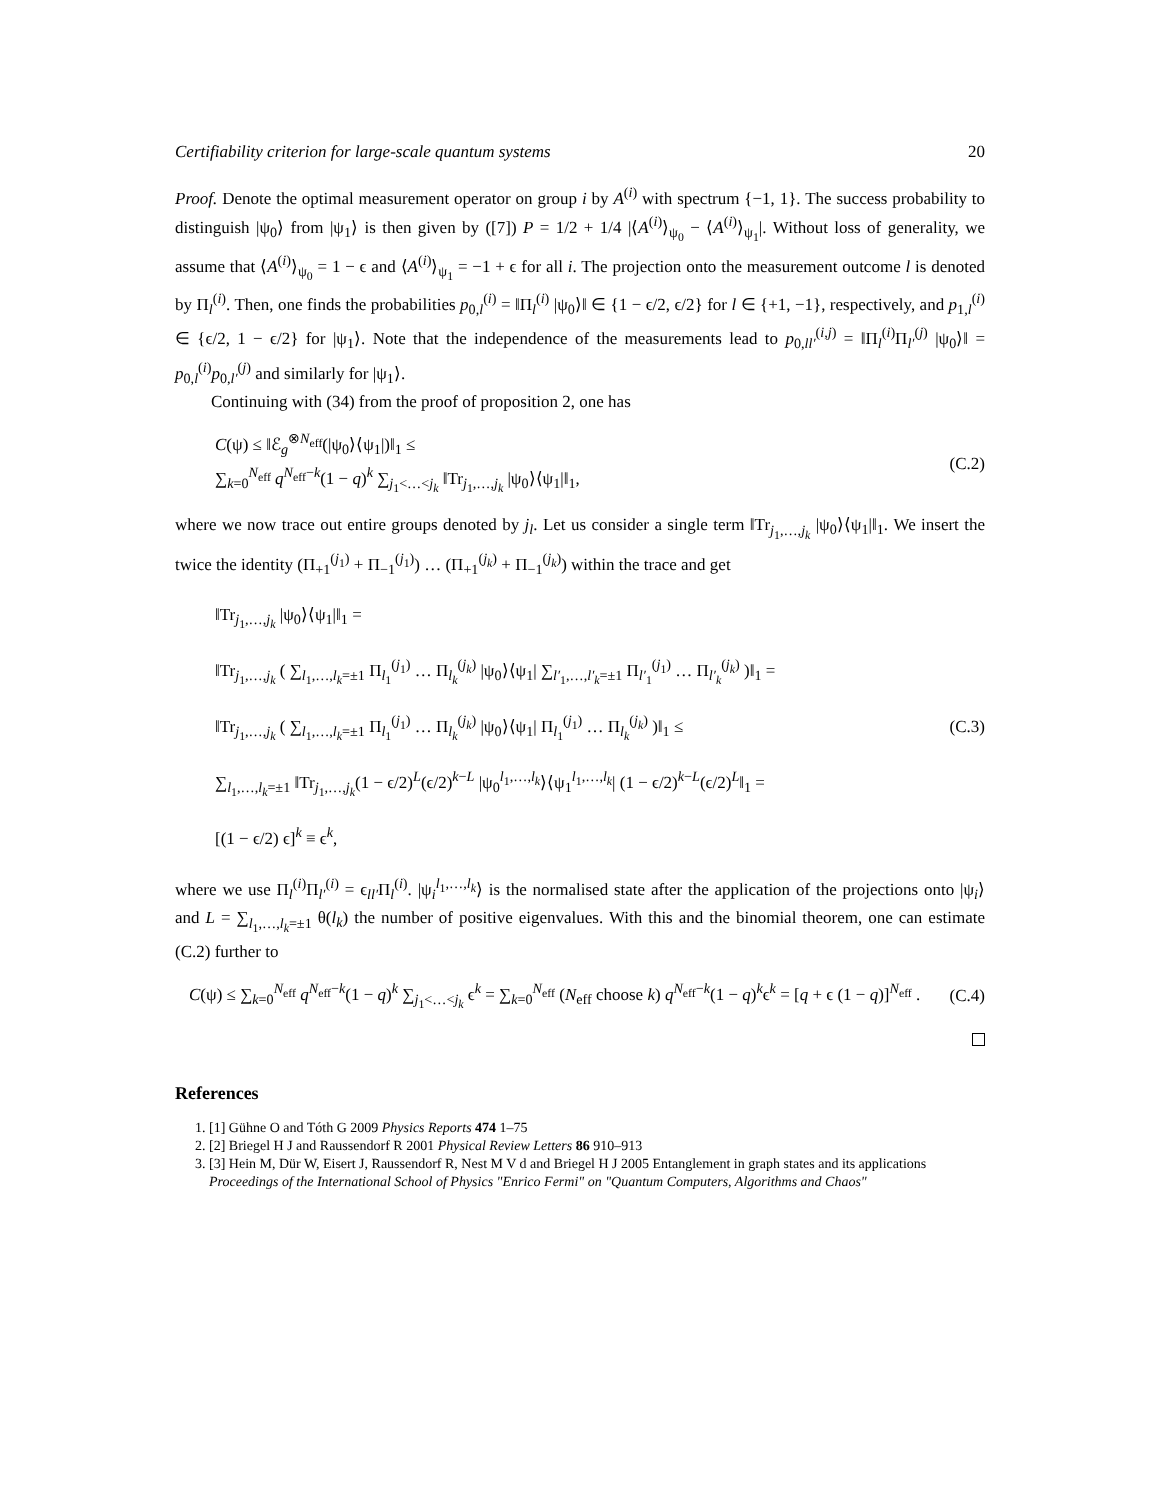Certifiability criterion for large-scale quantum systems 20
Proof. Denote the optimal measurement operator on group i by A<sup>(i)</sup> with spectrum {−1, 1}. The success probability to distinguish |ψ<sub>0</sub>⟩ from |ψ<sub>1</sub>⟩ is then given by ([7]) P = 1/2 + 1/4 |⟨A<sup>(i)</sup>⟩<sub>ψ<sub>0</sub></sub> − ⟨A<sup>(i)</sup>⟩<sub>ψ<sub>1</sub></sub>|. Without loss of generality, we assume that ⟨A<sup>(i)</sup>⟩<sub>ψ<sub>0</sub></sub> = 1 − ϵ and ⟨A<sup>(i)</sup>⟩<sub>ψ<sub>1</sub></sub> = −1 + ϵ for all i. The projection onto the measurement outcome l is denoted by Π<sub>l</sub><sup>(i)</sup>. Then, one finds the probabilities p<sub>0,l</sub><sup>(i)</sup> = ‖Π<sub>l</sub><sup>(i)</sup> |ψ<sub>0</sub>⟩‖ ∈ {1 − ϵ/2, ϵ/2} for l ∈ {+1, −1}, respectively, and p<sub>1,l</sub><sup>(i)</sup> ∈ {ϵ/2, 1 − ϵ/2} for |ψ<sub>1</sub>⟩. Note that the independence of the measurements lead to p<sub>0,ll′</sub><sup>(i,j)</sup> = ‖Π<sub>l</sub><sup>(i)</sup>Π<sub>l′</sub><sup>(j)</sup> |ψ<sub>0</sub>⟩‖ = p<sub>0,l</sub><sup>(i)</sup>p<sub>0,l′</sub><sup>(j)</sup> and similarly for |ψ<sub>1</sub>⟩.
Continuing with (34) from the proof of proposition 2, one has
C(ψ) ≤ ‖ℰ<sub>g</sub><sup>⊗N<sub>eff</sub></sup>(|ψ<sub>0</sub>⟩⟨ψ<sub>1</sub>|)‖<sub>1</sub> ≤
∑<sub>k=0</sub><sup>N<sub>eff</sub></sup> q<sup>N<sub>eff</sub>−k</sup>(1 − q)<sup>k</sup> ∑<sub>j<sub>1</sub><…<j<sub>k</sub></sub> ‖Tr<sub>j<sub>1</sub>,…,j<sub>k</sub></sub> |ψ<sub>0</sub>⟩⟨ψ<sub>1</sub>|‖<sub>1</sub>,
(C.2)
where we now trace out entire groups denoted by j<sub>l</sub>. Let us consider a single term ‖Tr<sub>j<sub>1</sub>,…,j<sub>k</sub></sub> |ψ<sub>0</sub>⟩⟨ψ<sub>1</sub>|‖<sub>1</sub>. We insert the twice the identity (Π<sub>+1</sub><sup>(j<sub>1</sub>)</sup> + Π<sub>−1</sub><sup>(j<sub>1</sub>)</sup>) … (Π<sub>+1</sub><sup>(j<sub>k</sub>)</sup> + Π<sub>−1</sub><sup>(j<sub>k</sub>)</sup>) within the trace and get
‖Tr<sub>j<sub>1</sub>,…,j<sub>k</sub></sub> |ψ<sub>0</sub>⟩⟨ψ<sub>1</sub>|‖<sub>1</sub> =
‖Tr<sub>j<sub>1</sub>,…,j<sub>k</sub></sub> ( ∑<sub>l<sub>1</sub>,…,l<sub>k</sub>=±1</sub> Π<sub>l<sub>1</sub></sub><sup>(j<sub>1</sub>)</sup> … Π<sub>l<sub>k</sub></sub><sup>(j<sub>k</sub>)</sup> |ψ<sub>0</sub>⟩⟨ψ<sub>1</sub>| ∑<sub>l′<sub>1</sub>,…,l′<sub>k</sub>=±1</sub> Π<sub>l′<sub>1</sub></sub><sup>(j<sub>1</sub>)</sup> … Π<sub>l′<sub>k</sub></sub><sup>(j<sub>k</sub>)</sup> )‖<sub>1</sub> =
‖Tr<sub>j<sub>1</sub>,…,j<sub>k</sub></sub> ( ∑<sub>l<sub>1</sub>,…,l<sub>k</sub>=±1</sub> Π<sub>l<sub>1</sub></sub><sup>(j<sub>1</sub>)</sup> … Π<sub>l<sub>k</sub></sub><sup>(j<sub>k</sub>)</sup> |ψ<sub>0</sub>⟩⟨ψ<sub>1</sub>| Π<sub>l<sub>1</sub></sub><sup>(j<sub>1</sub>)</sup> … Π<sub>l<sub>k</sub></sub><sup>(j<sub>k</sub>)</sup> )‖<sub>1</sub> ≤
∑<sub>l<sub>1</sub>,…,l<sub>k</sub>=±1</sub> ‖Tr<sub>j<sub>1</sub>,…,j<sub>k</sub></sub>(1 − ϵ/2)<sup>L</sup>(ϵ/2)<sup>k−L</sup> |ψ<sub>0</sub><sup>l<sub>1</sub>,…,l<sub>k</sub></sup>⟩⟨ψ<sub>1</sub><sup>l<sub>1</sub>,…,l<sub>k</sub></sup>| (1 − ϵ/2)<sup>k−L</sup>(ϵ/2)<sup>L</sup>‖<sub>1</sub> =
[(1 − ϵ/2) ϵ]<sup>k</sup> ≡ ϵ<sup>k</sup>,
(C.3)
where we use Π<sub>l</sub><sup>(i)</sup>Π<sub>l′</sub><sup>(i)</sup> = ϵ<sub>ll′</sub>Π<sub>l</sub><sup>(i)</sup>. |ψ<sub>i</sub><sup>l<sub>1</sub>,…,l<sub>k</sub></sup>⟩ is the normalised state after the application of the projections onto |ψ<sub>i</sub>⟩ and L = ∑<sub>l<sub>1</sub>,…,l<sub>k</sub>=±1</sub> θ(l<sub>k</sub>) the number of positive eigenvalues. With this and the binomial theorem, one can estimate (C.2) further to
C(ψ) ≤ ∑<sub>k=0</sub><sup>N<sub>eff</sub></sup> q<sup>N<sub>eff</sub>−k</sup>(1 − q)<sup>k</sup> ∑<sub>j<sub>1</sub><…<j<sub>k</sub></sub> ϵ<sup>k</sup> = ∑<sub>k=0</sub><sup>N<sub>eff</sub></sup> (N<sub>eff</sub> choose k) q<sup>N<sub>eff</sub>−k</sup>(1 − q)<sup>k</sup>ϵ<sup>k</sup> = [q + ϵ (1 − q)]<sup>N<sub>eff</sub></sup> .
(C.4)
References
1. [1] Gühne O and Tóth G 2009 Physics Reports 474 1–75
2. [2] Briegel H J and Raussendorf R 2001 Physical Review Letters 86 910–913
3. [3] Hein M, Dür W, Eisert J, Raussendorf R, Nest M V d and Briegel H J 2005 Entanglement in graph states and its applications Proceedings of the International School of Physics "Enrico Fermi" on "Quantum Computers, Algorithms and Chaos"